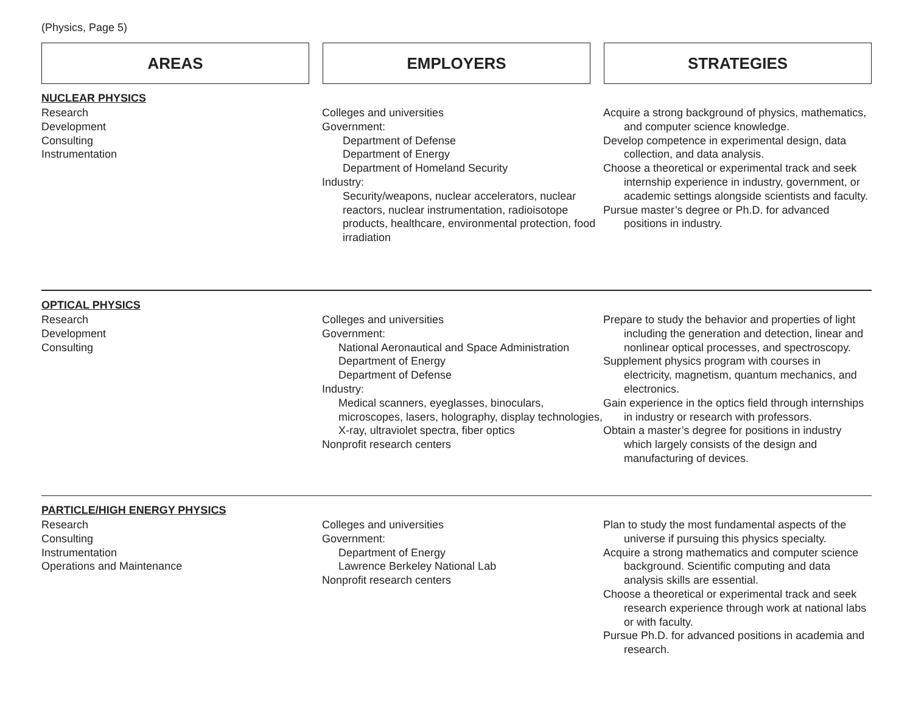(Physics, Page 5)
AREAS EMPLOYERS STRATEGIES
NUCLEAR PHYSICS
Research
Development
Consulting
Instrumentation
Colleges and universities
Government:
Department of Defense
Department of Energy
Department of Homeland Security
Industry:
Security/weapons, nuclear accelerators, nuclear reactors, nuclear instrumentation, radioisotope products, healthcare, environmental protection, food irradiation
Acquire a strong background of physics, mathematics, and computer science knowledge.
Develop competence in experimental design, data collection, and data analysis.
Choose a theoretical or experimental track and seek internship experience in industry, government, or academic settings alongside scientists and faculty.
Pursue master’s degree or Ph.D. for advanced positions in industry.
OPTICAL PHYSICS
Research
Development
Consulting
Colleges and universities
Government:
National Aeronautical and Space Administration
Department of Energy
Department of Defense
Industry:
Medical scanners, eyeglasses, binoculars, microscopes, lasers, holography, display technologies, X-ray, ultraviolet spectra, fiber optics
Nonprofit research centers
Prepare to study the behavior and properties of light including the generation and detection, linear and nonlinear optical processes, and spectroscopy.
Supplement physics program with courses in electricity, magnetism, quantum mechanics, and electronics.
Gain experience in the optics field through internships in industry or research with professors.
Obtain a master’s degree for positions in industry which largely consists of the design and manufacturing of devices.
PARTICLE/HIGH ENERGY PHYSICS
Research
Consulting
Instrumentation
Operations and Maintenance
Colleges and universities
Government:
Department of Energy
Lawrence Berkeley National Lab
Nonprofit research centers
Plan to study the most fundamental aspects of the universe if pursuing this physics specialty.
Acquire a strong mathematics and computer science background. Scientific computing and data analysis skills are essential.
Choose a theoretical or experimental track and seek research experience through work at national labs or with faculty.
Pursue Ph.D. for advanced positions in academia and research.